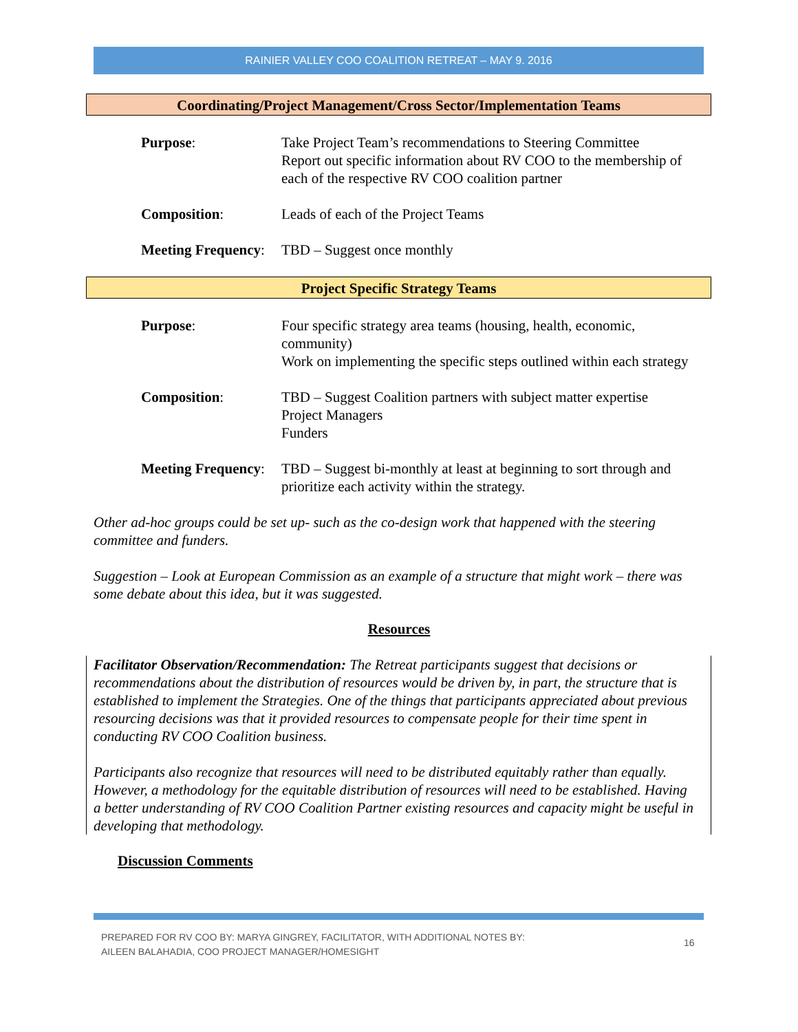RAINIER VALLEY COO COALITION RETREAT – MAY 9. 2016
Coordinating/Project Management/Cross Sector/Implementation Teams
Purpose: Take Project Team’s recommendations to Steering Committee
Report out specific information about RV COO to the membership of each of the respective RV COO coalition partner
Composition: Leads of each of the Project Teams
Meeting Frequency:
TBD – Suggest once monthly
Project Specific Strategy Teams
Purpose: Four specific strategy area teams (housing, health, economic, community)
Work on implementing the specific steps outlined within each strategy
Composition: TBD – Suggest Coalition partners with subject matter expertise
Project Managers
Funders
Meeting Frequency:
TBD – Suggest bi-monthly at least at beginning to sort through and prioritize each activity within the strategy.
Other ad-hoc groups could be set up- such as the co-design work that happened with the steering committee and funders.
Suggestion – Look at European Commission as an example of a structure that might work – there was some debate about this idea, but it was suggested.
Resources
Facilitator Observation/Recommendation: The Retreat participants suggest that decisions or recommendations about the distribution of resources would be driven by, in part, the structure that is established to implement the Strategies. One of the things that participants appreciated about previous resourcing decisions was that it provided resources to compensate people for their time spent in conducting RV COO Coalition business.
Participants also recognize that resources will need to be distributed equitably rather than equally. However, a methodology for the equitable distribution of resources will need to be established. Having a better understanding of RV COO Coalition Partner existing resources and capacity might be useful in developing that methodology.
Discussion Comments
PREPARED FOR RV COO BY: MARYA GINGREY, FACILITATOR, WITH ADDITIONAL NOTES BY:
AILEEN BALAHADIA, COO PROJECT MANAGER/HOMESIGHT
16